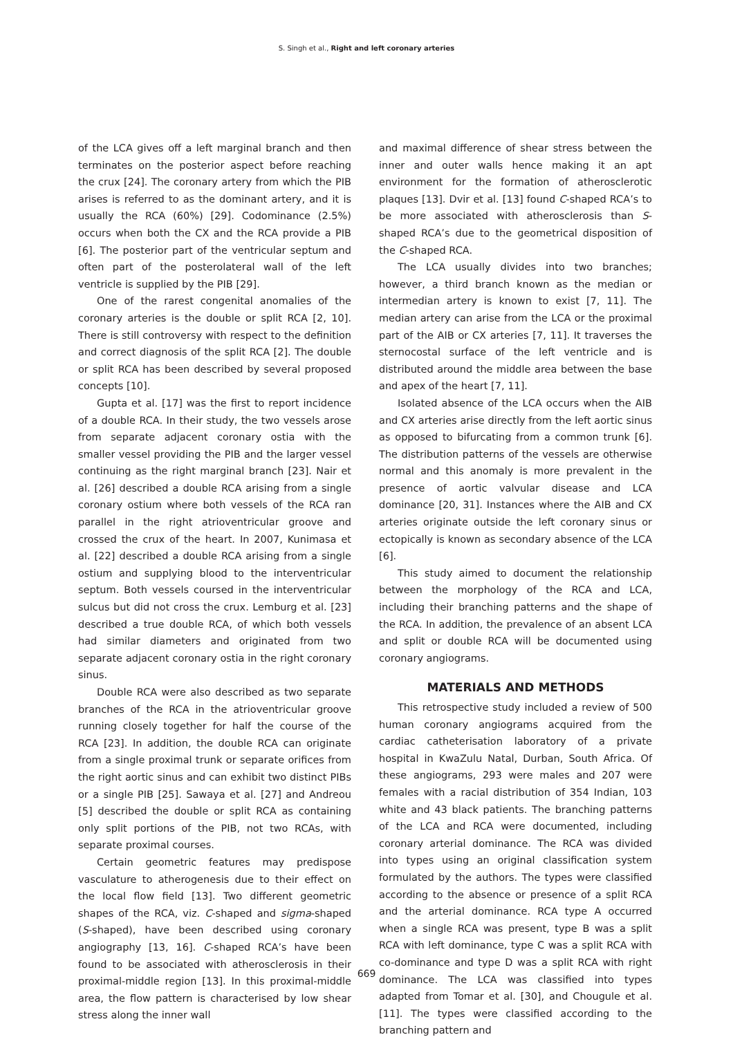S. Singh et al., Right and left coronary arteries
of the LCA gives off a left marginal branch and then terminates on the posterior aspect before reaching the crux [24]. The coronary artery from which the PIB arises is referred to as the dominant artery, and it is usually the RCA (60%) [29]. Codominance (2.5%) occurs when both the CX and the RCA provide a PIB [6]. The posterior part of the ventricular septum and often part of the posterolateral wall of the left ventricle is supplied by the PIB [29].
One of the rarest congenital anomalies of the coronary arteries is the double or split RCA [2, 10]. There is still controversy with respect to the definition and correct diagnosis of the split RCA [2]. The double or split RCA has been described by several proposed concepts [10].
Gupta et al. [17] was the first to report incidence of a double RCA. In their study, the two vessels arose from separate adjacent coronary ostia with the smaller vessel providing the PIB and the larger vessel continuing as the right marginal branch [23]. Nair et al. [26] described a double RCA arising from a single coronary ostium where both vessels of the RCA ran parallel in the right atrioventricular groove and crossed the crux of the heart. In 2007, Kunimasa et al. [22] described a double RCA arising from a single ostium and supplying blood to the interventricular septum. Both vessels coursed in the interventricular sulcus but did not cross the crux. Lemburg et al. [23] described a true double RCA, of which both vessels had similar diameters and originated from two separate adjacent coronary ostia in the right coronary sinus.
Double RCA were also described as two separate branches of the RCA in the atrioventricular groove running closely together for half the course of the RCA [23]. In addition, the double RCA can originate from a single proximal trunk or separate orifices from the right aortic sinus and can exhibit two distinct PIBs or a single PIB [25]. Sawaya et al. [27] and Andreou [5] described the double or split RCA as containing only split portions of the PIB, not two RCAs, with separate proximal courses.
Certain geometric features may predispose vasculature to atherogenesis due to their effect on the local flow field [13]. Two different geometric shapes of the RCA, viz. C-shaped and sigma-shaped (S-shaped), have been described using coronary angiography [13, 16]. C-shaped RCA’s have been found to be associated with atherosclerosis in their proximal-middle region [13]. In this proximal-middle area, the flow pattern is characterised by low shear stress along the inner wall
and maximal difference of shear stress between the inner and outer walls hence making it an apt environment for the formation of atherosclerotic plaques [13]. Dvir et al. [13] found C-shaped RCA’s to be more associated with atherosclerosis than S-shaped RCA’s due to the geometrical disposition of the C-shaped RCA.
The LCA usually divides into two branches; however, a third branch known as the median or intermedian artery is known to exist [7, 11]. The median artery can arise from the LCA or the proximal part of the AIB or CX arteries [7, 11]. It traverses the sternocostal surface of the left ventricle and is distributed around the middle area between the base and apex of the heart [7, 11].
Isolated absence of the LCA occurs when the AIB and CX arteries arise directly from the left aortic sinus as opposed to bifurcating from a common trunk [6]. The distribution patterns of the vessels are otherwise normal and this anomaly is more prevalent in the presence of aortic valvular disease and LCA dominance [20, 31]. Instances where the AIB and CX arteries originate outside the left coronary sinus or ectopically is known as secondary absence of the LCA [6].
This study aimed to document the relationship between the morphology of the RCA and LCA, including their branching patterns and the shape of the RCA. In addition, the prevalence of an absent LCA and split or double RCA will be documented using coronary angiograms.
MATERIALS AND METHODS
This retrospective study included a review of 500 human coronary angiograms acquired from the cardiac catheterisation laboratory of a private hospital in KwaZulu Natal, Durban, South Africa. Of these angiograms, 293 were males and 207 were females with a racial distribution of 354 Indian, 103 white and 43 black patients. The branching patterns of the LCA and RCA were documented, including coronary arterial dominance. The RCA was divided into types using an original classification system formulated by the authors. The types were classified according to the absence or presence of a split RCA and the arterial dominance. RCA type A occurred when a single RCA was present, type B was a split RCA with left dominance, type C was a split RCA with co-dominance and type D was a split RCA with right dominance. The LCA was classified into types adapted from Tomar et al. [30], and Chougule et al. [11]. The types were classified according to the branching pattern and
669